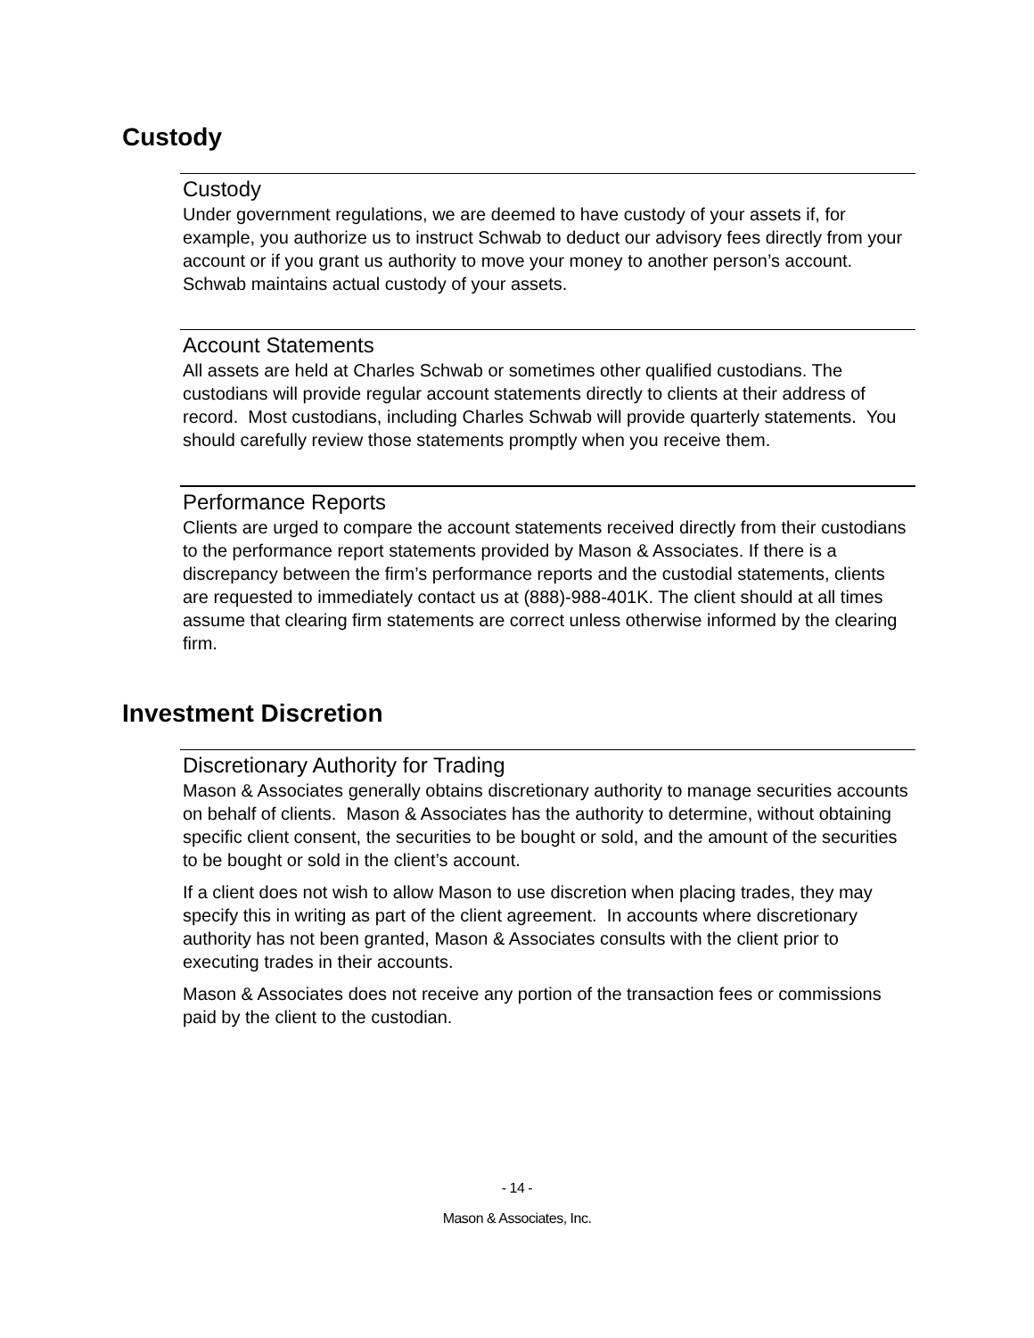Custody
Custody
Under government regulations, we are deemed to have custody of your assets if, for example, you authorize us to instruct Schwab to deduct our advisory fees directly from your account or if you grant us authority to move your money to another person’s account. Schwab maintains actual custody of your assets.
Account Statements
All assets are held at Charles Schwab or sometimes other qualified custodians. The custodians will provide regular account statements directly to clients at their address of record. Most custodians, including Charles Schwab will provide quarterly statements. You should carefully review those statements promptly when you receive them.
Performance Reports
Clients are urged to compare the account statements received directly from their custodians to the performance report statements provided by Mason & Associates. If there is a discrepancy between the firm’s performance reports and the custodial statements, clients are requested to immediately contact us at (888)-988-401K. The client should at all times assume that clearing firm statements are correct unless otherwise informed by the clearing firm.
Investment Discretion
Discretionary Authority for Trading
Mason & Associates generally obtains discretionary authority to manage securities accounts on behalf of clients. Mason & Associates has the authority to determine, without obtaining specific client consent, the securities to be bought or sold, and the amount of the securities to be bought or sold in the client’s account.
If a client does not wish to allow Mason to use discretion when placing trades, they may specify this in writing as part of the client agreement. In accounts where discretionary authority has not been granted, Mason & Associates consults with the client prior to executing trades in their accounts.
Mason & Associates does not receive any portion of the transaction fees or commissions paid by the client to the custodian.
- 14 -
Mason & Associates, Inc.